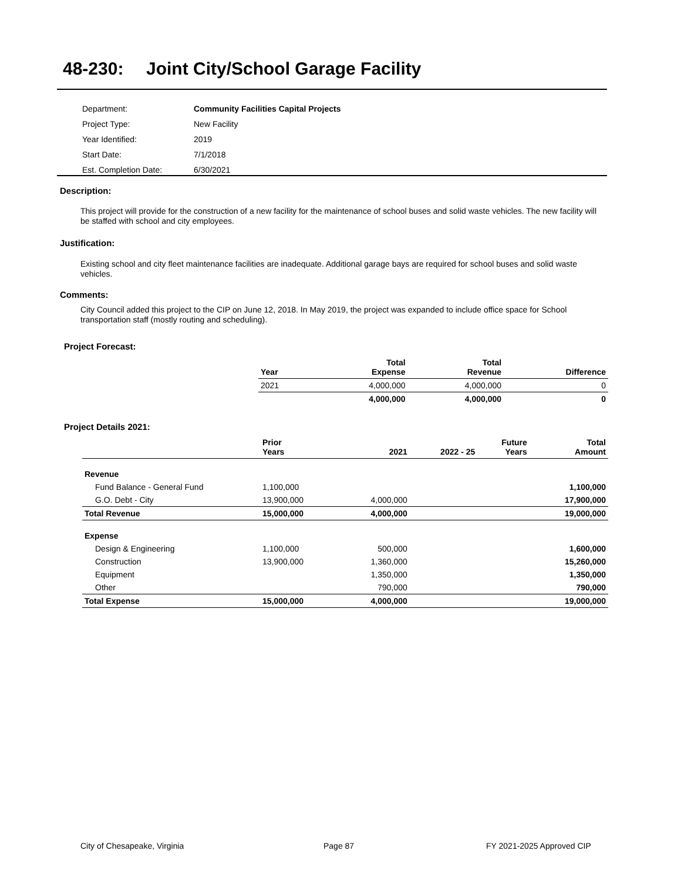48-230: Joint City/School Garage Facility
| Department: | Community Facilities Capital Projects |
| Project Type: | New Facility |
| Year Identified: | 2019 |
| Start Date: | 7/1/2018 |
| Est. Completion Date: | 6/30/2021 |
Description:
This project will provide for the construction of a new facility for the maintenance of school buses and solid waste vehicles. The new facility will be staffed with school and city employees.
Justification:
Existing school and city fleet maintenance facilities are inadequate. Additional garage bays are required for school buses and solid waste vehicles.
Comments:
City Council added this project to the CIP on June 12, 2018. In May 2019, the project was expanded to include office space for School transportation staff (mostly routing and scheduling).
Project Forecast:
| Year | Total Expense | Total Revenue | Difference |
| --- | --- | --- | --- |
| 2021 | 4,000,000 | 4,000,000 | 0 |
| | 4,000,000 | 4,000,000 | 0 |
Project Details 2021:
| | Prior Years | 2021 | 2022 - 25 | Future Years | Total Amount |
| --- | --- | --- | --- | --- | --- |
| Revenue | | | | | |
| Fund Balance - General Fund | 1,100,000 | | | | 1,100,000 |
| G.O. Debt - City | 13,900,000 | 4,000,000 | | | 17,900,000 |
| Total Revenue | 15,000,000 | 4,000,000 | | | 19,000,000 |
| Expense | | | | | |
| Design & Engineering | 1,100,000 | 500,000 | | | 1,600,000 |
| Construction | 13,900,000 | 1,360,000 | | | 15,260,000 |
| Equipment | | 1,350,000 | | | 1,350,000 |
| Other | | 790,000 | | | 790,000 |
| Total Expense | 15,000,000 | 4,000,000 | | | 19,000,000 |
City of Chesapeake, Virginia Page 87 FY 2021-2025 Approved CIP